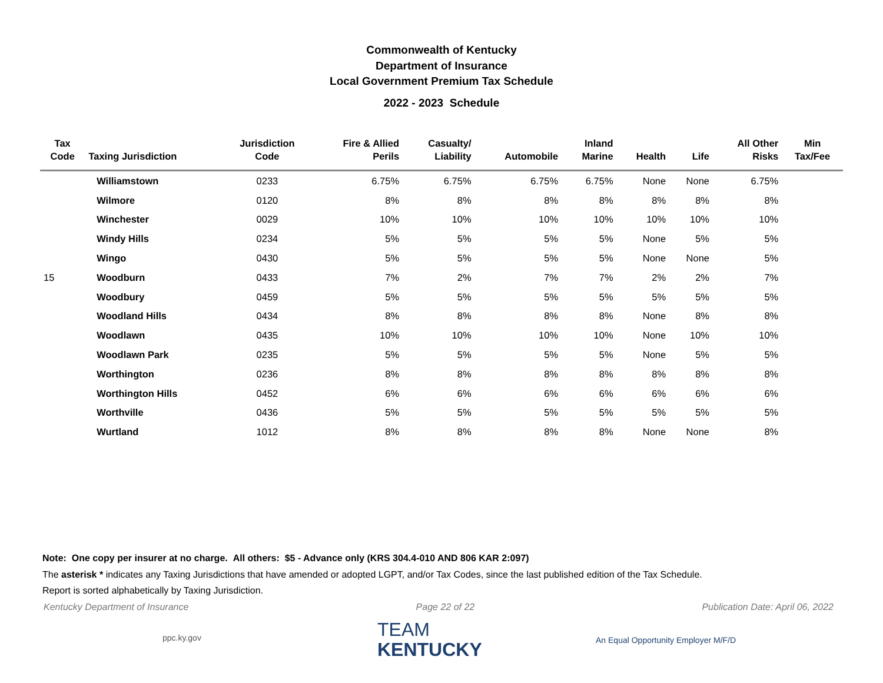Commonwealth of Kentucky
Department of Insurance
Local Government Premium Tax Schedule
2022 - 2023 Schedule
| Tax Code | Taxing Jurisdiction | Jurisdiction Code | Fire & Allied Perils | Casualty/ Liability | Automobile | Inland Marine | Health | Life | All Other Risks | Min Tax/Fee |
| --- | --- | --- | --- | --- | --- | --- | --- | --- | --- | --- |
| | Williamstown | 0233 | 6.75% | 6.75% | 6.75% | 6.75% | None | None | 6.75% | |
| | Wilmore | 0120 | 8% | 8% | 8% | 8% | 8% | 8% | 8% | |
| | Winchester | 0029 | 10% | 10% | 10% | 10% | 10% | 10% | 10% | |
| | Windy Hills | 0234 | 5% | 5% | 5% | 5% | None | 5% | 5% | |
| | Wingo | 0430 | 5% | 5% | 5% | 5% | None | None | 5% | |
| 15 | Woodburn | 0433 | 7% | 2% | 7% | 7% | 2% | 2% | 7% | |
| | Woodbury | 0459 | 5% | 5% | 5% | 5% | 5% | 5% | 5% | |
| | Woodland Hills | 0434 | 8% | 8% | 8% | 8% | None | 8% | 8% | |
| | Woodlawn | 0435 | 10% | 10% | 10% | 10% | None | 10% | 10% | |
| | Woodlawn Park | 0235 | 5% | 5% | 5% | 5% | None | 5% | 5% | |
| | Worthington | 0236 | 8% | 8% | 8% | 8% | 8% | 8% | 8% | |
| | Worthington Hills | 0452 | 6% | 6% | 6% | 6% | 6% | 6% | 6% | |
| | Worthville | 0436 | 5% | 5% | 5% | 5% | 5% | 5% | 5% | |
| | Wurtland | 1012 | 8% | 8% | 8% | 8% | None | None | 8% | |
Note: One copy per insurer at no charge. All others: $5 - Advance only (KRS 304.4-010 AND 806 KAR 2:097)
The asterisk * indicates any Taxing Jurisdictions that have amended or adopted LGPT, and/or Tax Codes, since the last published edition of the Tax Schedule.
Report is sorted alphabetically by Taxing Jurisdiction.
Kentucky Department of Insurance Page 22 of 22 Publication Date: April 06, 2022
ppc.ky.gov
TEAM
KENTUCKY
An Equal Opportunity Employer M/F/D